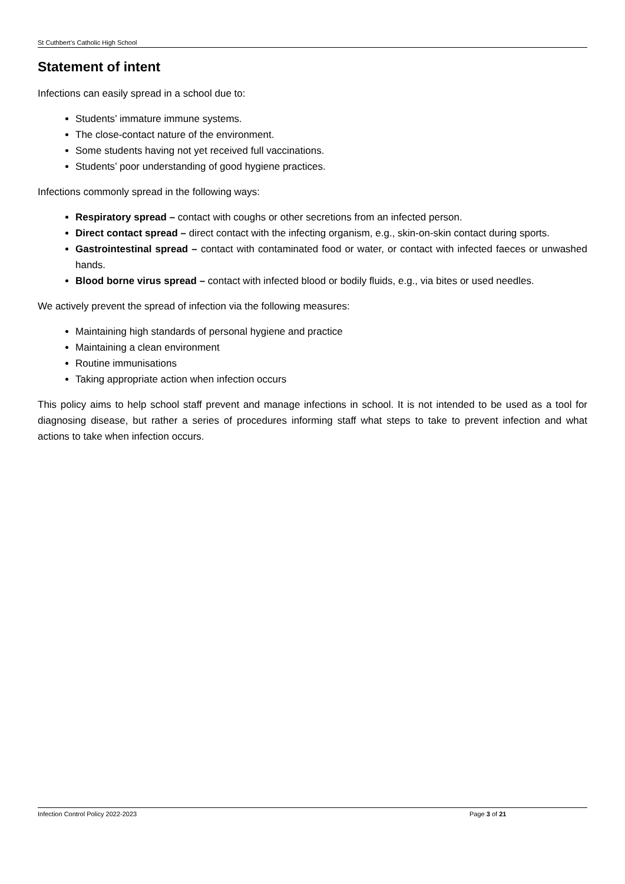St Cuthbert’s Catholic High School
Statement of intent
Infections can easily spread in a school due to:
Students’ immature immune systems.
The close-contact nature of the environment.
Some students having not yet received full vaccinations.
Students’ poor understanding of good hygiene practices.
Infections commonly spread in the following ways:
Respiratory spread – contact with coughs or other secretions from an infected person.
Direct contact spread – direct contact with the infecting organism, e.g., skin-on-skin contact during sports.
Gastrointestinal spread – contact with contaminated food or water, or contact with infected faeces or unwashed hands.
Blood borne virus spread – contact with infected blood or bodily fluids, e.g., via bites or used needles.
We actively prevent the spread of infection via the following measures:
Maintaining high standards of personal hygiene and practice
Maintaining a clean environment
Routine immunisations
Taking appropriate action when infection occurs
This policy aims to help school staff prevent and manage infections in school. It is not intended to be used as a tool for diagnosing disease, but rather a series of procedures informing staff what steps to take to prevent infection and what actions to take when infection occurs.
Infection Control Policy 2022-2023 Page 3 of 21